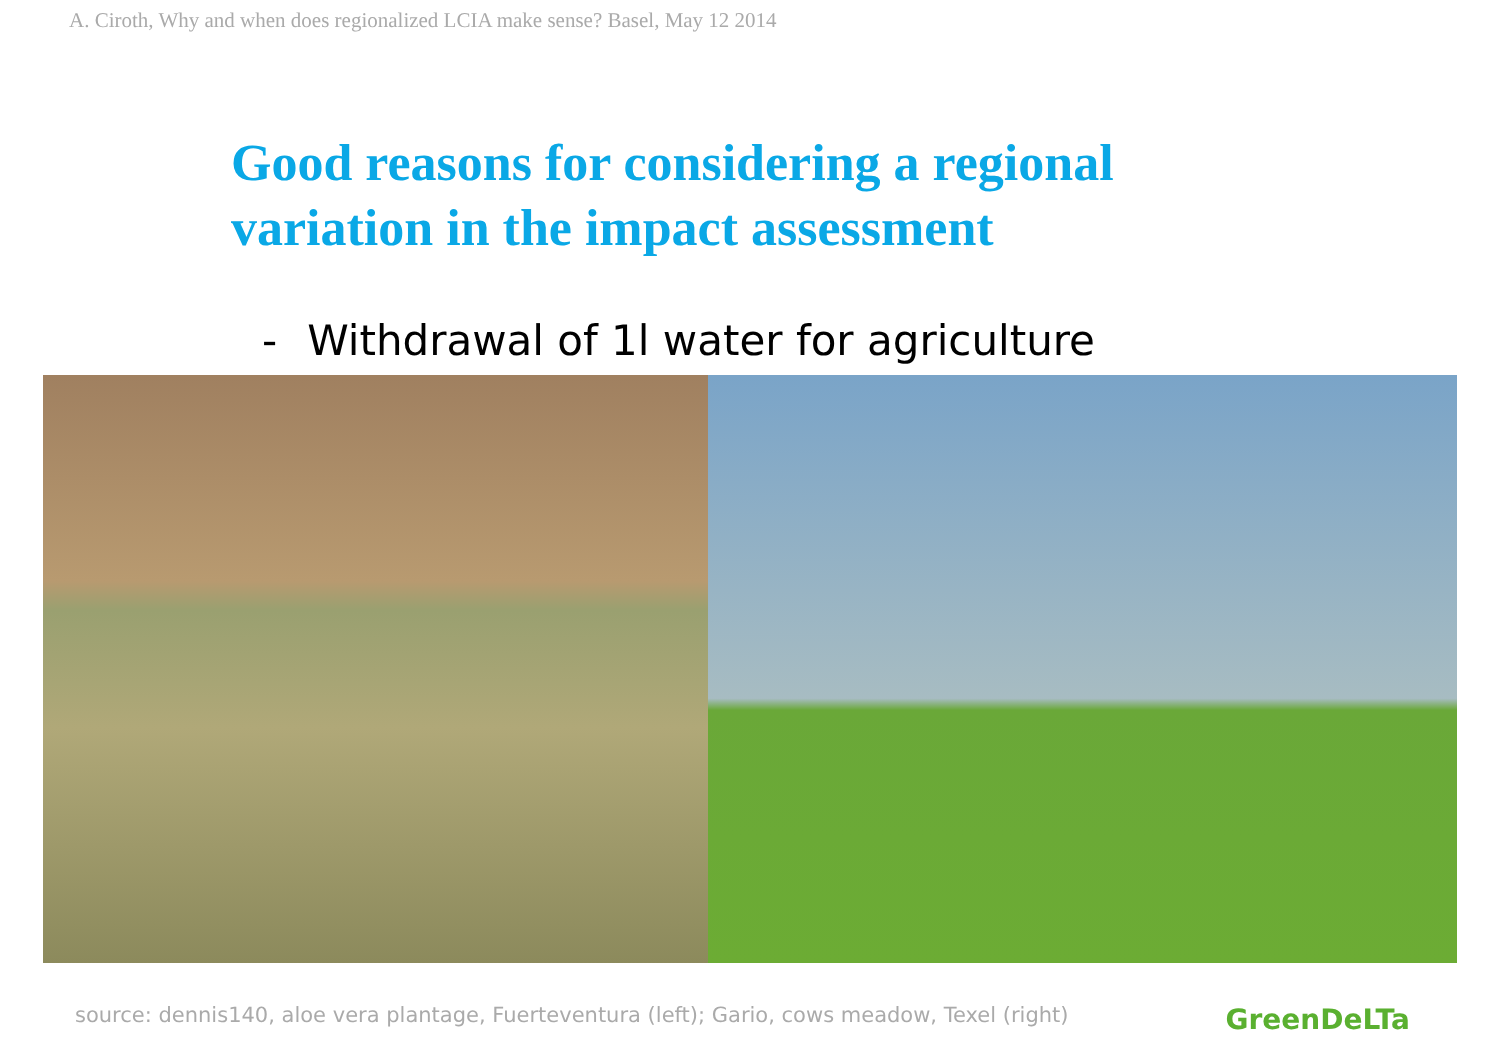A. Ciroth, Why and when does regionalized LCIA make sense? Basel, May 12 2014
Good reasons for considering a regional
variation in the impact assessment
- Withdrawal of 1l water for agriculture
source: dennis140, aloe vera plantage, Fuerteventura (left); Gario, cows meadow, Texel (right)
GreenDeLTa